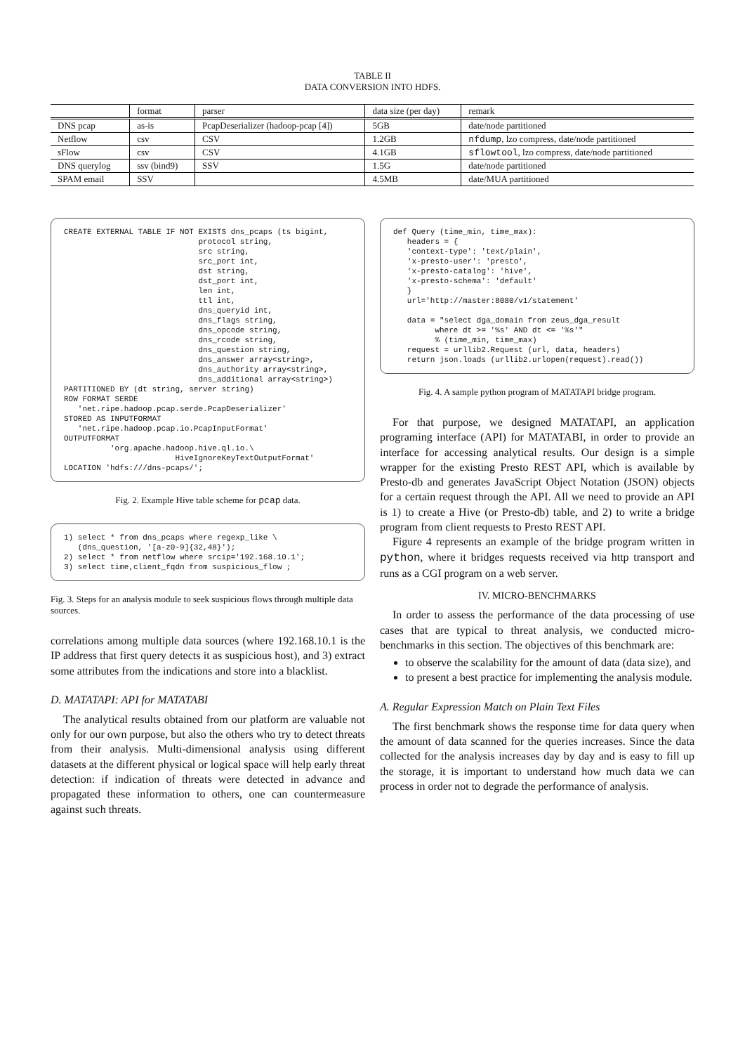TABLE II
DATA CONVERSION INTO HDFS.
| | format | parser | data size (per day) | remark |
| --- | --- | --- | --- | --- |
| DNS pcap | as-is | PcapDeserializer (hadoop-pcap [4]) | 5GB | date/node partitioned |
| Netflow | csv | CSV | 1.2GB | nfdump , lzo compress, date/node partitioned |
| sFlow | csv | CSV | 4.1GB | sflowtool , lzo compress, date/node partitioned |
| DNS querylog | ssv (bind9) | SSV | 1.5G | date/node partitioned |
| SPAM email | SSV | | 4.5MB | date/MUA partitioned |
CREATE EXTERNAL TABLE IF NOT EXISTS dns_pcaps (ts bigint,
                             protocol string,
                             src string,
                             src_port int,
                             dst string,
                             dst_port int,
                             len int,
                             ttl int,
                             dns_queryid int,
                             dns_flags string,
                             dns_opcode string,
                             dns_rcode string,
                             dns_question string,
                             dns_answer array<string>,
                             dns_authority array<string>,
                             dns_additional array<string>)
PARTITIONED BY (dt string, server string)
ROW FORMAT SERDE
   'net.ripe.hadoop.pcap.serde.PcapDeserializer'
STORED AS INPUTFORMAT
   'net.ripe.hadoop.pcap.io.PcapInputFormat'
OUTPUTFORMAT
          'org.apache.hadoop.hive.ql.io.\
                        HiveIgnoreKeyTextOutputFormat'
LOCATION 'hdfs:///dns-pcaps/';
Fig. 2. Example Hive table scheme for pcap data.
1) select * from dns_pcaps where regexp_like \
   (dns_question, '[a-z0-9]{32,48}');
2) select * from netflow where srcip='192.168.10.1';
3) select time,client_fqdn from suspicious_flow ;
Fig. 3. Steps for an analysis module to seek suspicious flows through multiple data sources.
correlations among multiple data sources (where 192.168.10.1 is the IP address that first query detects it as suspicious host), and 3) extract some attributes from the indications and store into a blacklist.
D. MATATAPI: API for MATATABI
The analytical results obtained from our platform are valuable not only for our own purpose, but also the others who try to detect threats from their analysis. Multi-dimensional analysis using different datasets at the different physical or logical space will help early threat detection: if indication of threats were detected in advance and propagated these information to others, one can countermeasure against such threats.
def Query (time_min, time_max):
   headers = {
   'context-type': 'text/plain',
   'x-presto-user': 'presto',
   'x-presto-catalog': 'hive',
   'x-presto-schema': 'default'
   }
   url='http://master:8080/v1/statement'

   data = "select dga_domain from zeus_dga_result
         where dt >= '%s' AND dt <= '%s'"
         % (time_min, time_max)
   request = urllib2.Request (url, data, headers)
   return json.loads (urllib2.urlopen(request).read())
Fig. 4. A sample python program of MATATAPI bridge program.
For that purpose, we designed MATATAPI, an application programing interface (API) for MATATABI, in order to provide an interface for accessing analytical results. Our design is a simple wrapper for the existing Presto REST API, which is available by Presto-db and generates JavaScript Object Notation (JSON) objects for a certain request through the API. All we need to provide an API is 1) to create a Hive (or Presto-db) table, and 2) to write a bridge program from client requests to Presto REST API.
Figure 4 represents an example of the bridge program written in python, where it bridges requests received via http transport and runs as a CGI program on a web server.
IV. MICRO-BENCHMARKS
In order to assess the performance of the data processing of use cases that are typical to threat analysis, we conducted micro-benchmarks in this section. The objectives of this benchmark are:
to observe the scalability for the amount of data (data size), and
to present a best practice for implementing the analysis module.
A. Regular Expression Match on Plain Text Files
The first benchmark shows the response time for data query when the amount of data scanned for the queries increases. Since the data collected for the analysis increases day by day and is easy to fill up the storage, it is important to understand how much data we can process in order not to degrade the performance of analysis.